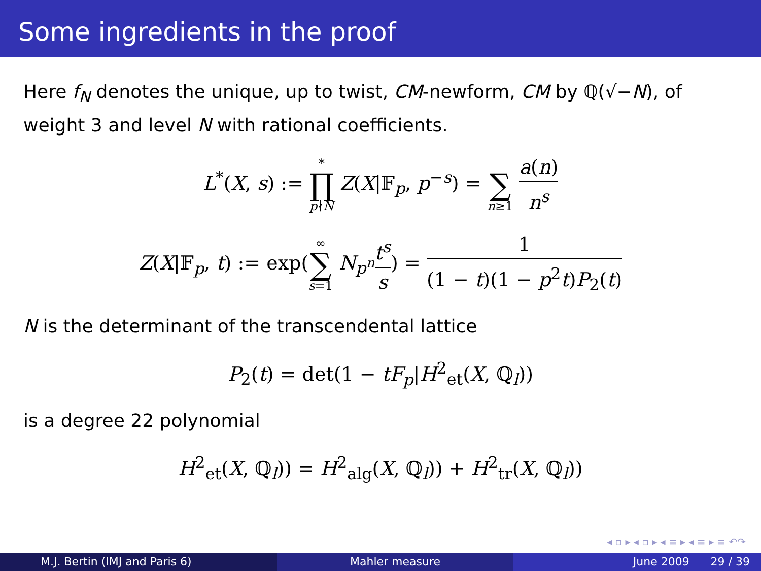Some ingredients in the proof
Here f<sub>N</sub> denotes the unique, up to twist, CM-newform, CM by ℚ(√−N), of weight 3 and level N with rational coefficients.
L<sup>*</sup>(X, s) := * ∏ p∤N Z(X|𝔽<sub>p</sub>, p<sup>−s</sup>) = ∑ n≥1 a(n) n<sup>s</sup>
Z(X|𝔽<sub>p</sub>, t) := exp(∞ ∑ s=1 N<sub>p<sup>n</sup></sub>t<sup>s</sup> s) = 1 (1 − t)(1 − p<sup>2</sup>t)P<sub>2</sub>(t)
N is the determinant of the transcendental lattice
P<sub>2</sub>(t) = det(1 − tF<sub>p</sub>|H<sup>2</sup><sub>et</sub>(X, ℚ<sub>l</sub>))
is a degree 22 polynomial
H<sup>2</sup><sub>et</sub>(X, ℚ<sub>l</sub>)) = H<sup>2</sup><sub>alg</sub>(X, ℚ<sub>l</sub>)) + H<sup>2</sup><sub>tr</sub>(X, ℚ<sub>l</sub>))
◂ ▫ ▸ ◂ ▫ ▸ ◂ ≡ ▸ ◂ ≡ ▸ ≡ ↶↷
M.J. Bertin (IMJ and Paris 6) Mahler measure June 2009 29 / 39